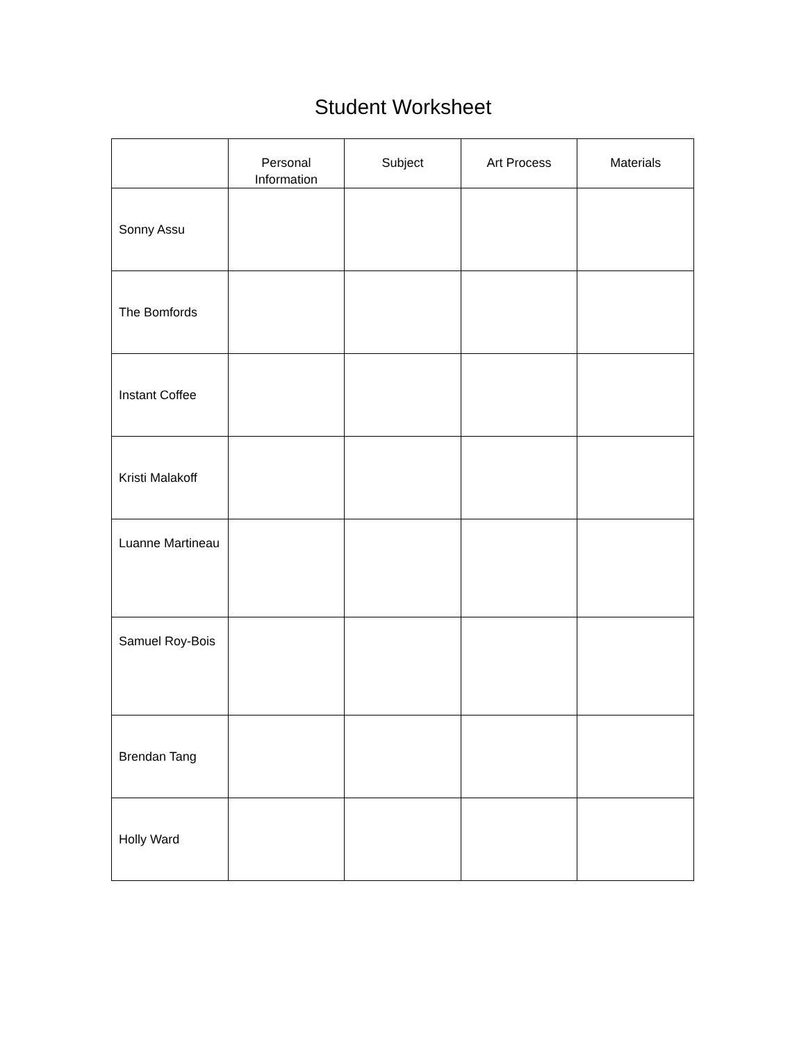Student Worksheet
| | Personal Information | Subject | Art Process | Materials |
| --- | --- | --- | --- | --- |
| Sonny Assu | | | | |
| The Bomfords | | | | |
| Instant Coffee | | | | |
| Kristi Malakoff | | | | |
| Luanne Martineau | | | | |
| Samuel Roy-Bois | | | | |
| Brendan Tang | | | | |
| Holly Ward | | | | |